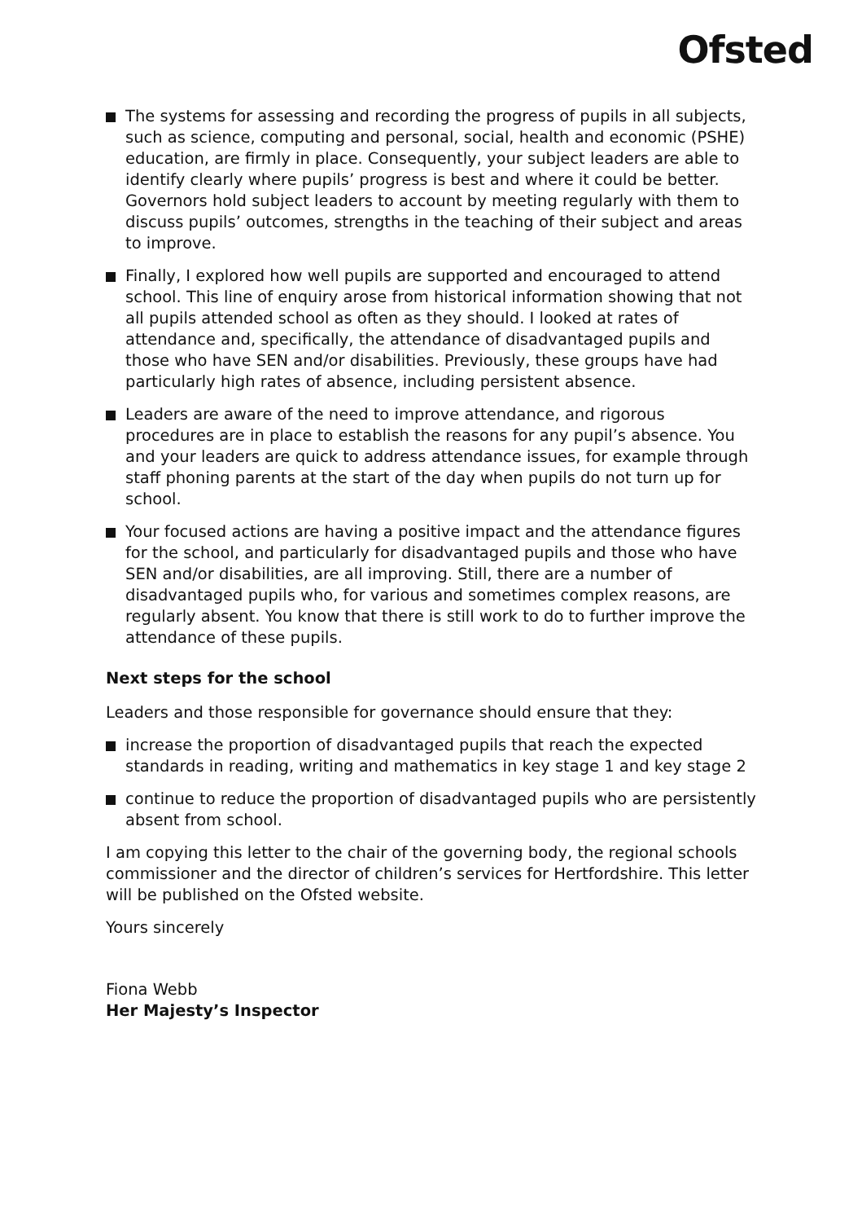Ofsted
The systems for assessing and recording the progress of pupils in all subjects, such as science, computing and personal, social, health and economic (PSHE) education, are firmly in place. Consequently, your subject leaders are able to identify clearly where pupils’ progress is best and where it could be better. Governors hold subject leaders to account by meeting regularly with them to discuss pupils’ outcomes, strengths in the teaching of their subject and areas to improve.
Finally, I explored how well pupils are supported and encouraged to attend school. This line of enquiry arose from historical information showing that not all pupils attended school as often as they should. I looked at rates of attendance and, specifically, the attendance of disadvantaged pupils and those who have SEN and/or disabilities. Previously, these groups have had particularly high rates of absence, including persistent absence.
Leaders are aware of the need to improve attendance, and rigorous procedures are in place to establish the reasons for any pupil’s absence. You and your leaders are quick to address attendance issues, for example through staff phoning parents at the start of the day when pupils do not turn up for school.
Your focused actions are having a positive impact and the attendance figures for the school, and particularly for disadvantaged pupils and those who have SEN and/or disabilities, are all improving. Still, there are a number of disadvantaged pupils who, for various and sometimes complex reasons, are regularly absent. You know that there is still work to do to further improve the attendance of these pupils.
Next steps for the school
Leaders and those responsible for governance should ensure that they:
increase the proportion of disadvantaged pupils that reach the expected standards in reading, writing and mathematics in key stage 1 and key stage 2
continue to reduce the proportion of disadvantaged pupils who are persistently absent from school.
I am copying this letter to the chair of the governing body, the regional schools commissioner and the director of children’s services for Hertfordshire. This letter will be published on the Ofsted website.
Yours sincerely
Fiona Webb
Her Majesty’s Inspector